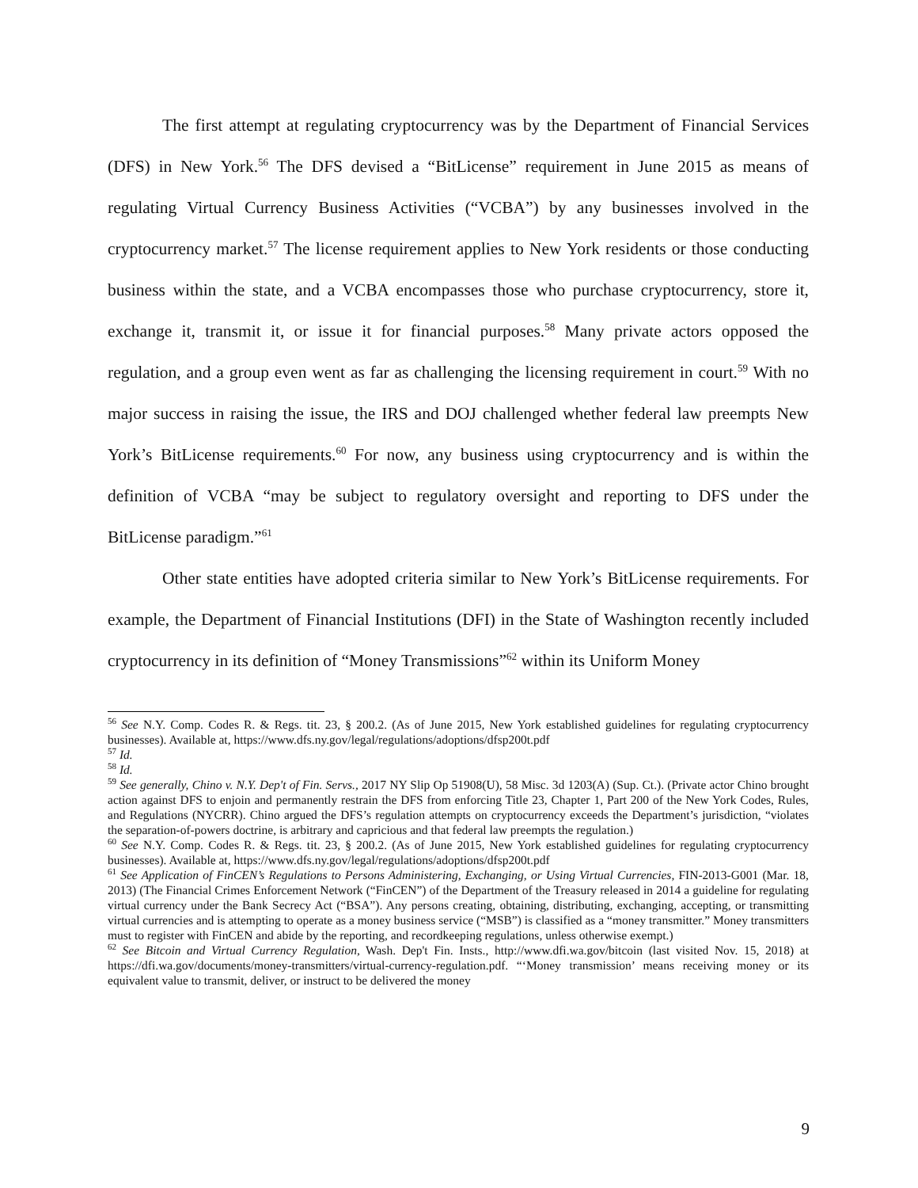The first attempt at regulating cryptocurrency was by the Department of Financial Services (DFS) in New York.<sup>56</sup> The DFS devised a “BitLicense” requirement in June 2015 as means of regulating Virtual Currency Business Activities (“VCBA”) by any businesses involved in the cryptocurrency market.<sup>57</sup> The license requirement applies to New York residents or those conducting business within the state, and a VCBA encompasses those who purchase cryptocurrency, store it, exchange it, transmit it, or issue it for financial purposes.<sup>58</sup> Many private actors opposed the regulation, and a group even went as far as challenging the licensing requirement in court.<sup>59</sup> With no major success in raising the issue, the IRS and DOJ challenged whether federal law preempts New York’s BitLicense requirements.<sup>60</sup> For now, any business using cryptocurrency and is within the definition of VCBA “may be subject to regulatory oversight and reporting to DFS under the BitLicense paradigm.”<sup>61</sup>
Other state entities have adopted criteria similar to New York’s BitLicense requirements. For example, the Department of Financial Institutions (DFI) in the State of Washington recently included cryptocurrency in its definition of “Money Transmissions”<sup>62</sup> within its Uniform Money
<sup>56</sup> See N.Y. Comp. Codes R. & Regs. tit. 23, § 200.2. (As of June 2015, New York established guidelines for regulating cryptocurrency businesses). Available at, https://www.dfs.ny.gov/legal/regulations/adoptions/dfsp200t.pdf
<sup>57</sup> Id.
<sup>58</sup> Id.
<sup>59</sup> See generally, Chino v. N.Y. Dep't of Fin. Servs., 2017 NY Slip Op 51908(U), 58 Misc. 3d 1203(A) (Sup. Ct.). (Private actor Chino brought action against DFS to enjoin and permanently restrain the DFS from enforcing Title 23, Chapter 1, Part 200 of the New York Codes, Rules, and Regulations (NYCRR). Chino argued the DFS’s regulation attempts on cryptocurrency exceeds the Department’s jurisdiction, “violates the separation-of-powers doctrine, is arbitrary and capricious and that federal law preempts the regulation.)
<sup>60</sup> See N.Y. Comp. Codes R. & Regs. tit. 23, § 200.2. (As of June 2015, New York established guidelines for regulating cryptocurrency businesses). Available at, https://www.dfs.ny.gov/legal/regulations/adoptions/dfsp200t.pdf
<sup>61</sup> See Application of FinCEN’s Regulations to Persons Administering, Exchanging, or Using Virtual Currencies, FIN-2013-G001 (Mar. 18, 2013) (The Financial Crimes Enforcement Network (“FinCEN”) of the Department of the Treasury released in 2014 a guideline for regulating virtual currency under the Bank Secrecy Act (“BSA”). Any persons creating, obtaining, distributing, exchanging, accepting, or transmitting virtual currencies and is attempting to operate as a money business service (“MSB”) is classified as a “money transmitter.” Money transmitters must to register with FinCEN and abide by the reporting, and recordkeeping regulations, unless otherwise exempt.)
<sup>62</sup> See Bitcoin and Virtual Currency Regulation, Wash. Dep't Fin. Insts., http://www.dfi.wa.gov/bitcoin (last visited Nov. 15, 2018) at https://dfi.wa.gov/documents/money-transmitters/virtual-currency-regulation.pdf. “‘Money transmission’ means receiving money or its equivalent value to transmit, deliver, or instruct to be delivered the money
9